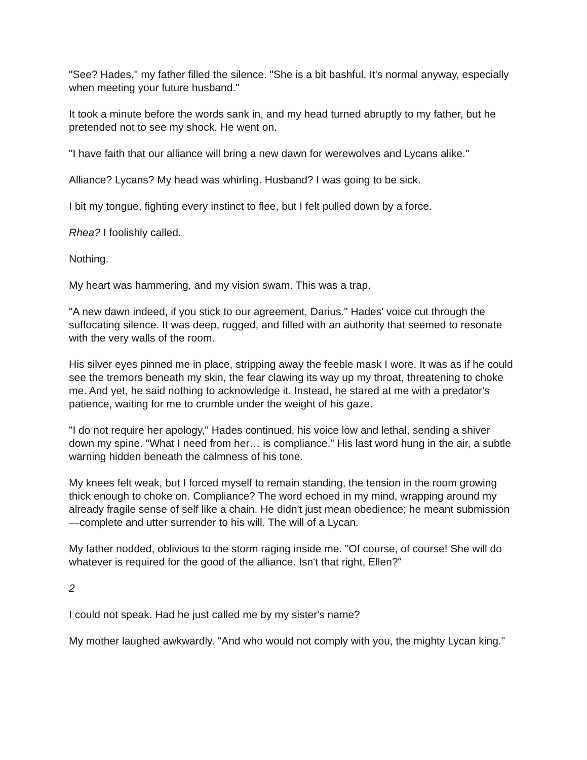"See? Hades," my father filled the silence. "She is a bit bashful. It's normal anyway, especially when meeting your future husband."
It took a minute before the words sank in, and my head turned abruptly to my father, but he pretended not to see my shock. He went on.
"I have faith that our alliance will bring a new dawn for werewolves and Lycans alike."
Alliance? Lycans? My head was whirling. Husband? I was going to be sick.
I bit my tongue, fighting every instinct to flee, but I felt pulled down by a force.
Rhea? I foolishly called.
Nothing.
My heart was hammering, and my vision swam. This was a trap.
"A new dawn indeed, if you stick to our agreement, Darius." Hades' voice cut through the suffocating silence. It was deep, rugged, and filled with an authority that seemed to resonate with the very walls of the room.
His silver eyes pinned me in place, stripping away the feeble mask I wore. It was as if he could see the tremors beneath my skin, the fear clawing its way up my throat, threatening to choke me. And yet, he said nothing to acknowledge it. Instead, he stared at me with a predator's patience, waiting for me to crumble under the weight of his gaze.
"I do not require her apology," Hades continued, his voice low and lethal, sending a shiver down my spine. "What I need from her… is compliance." His last word hung in the air, a subtle warning hidden beneath the calmness of his tone.
My knees felt weak, but I forced myself to remain standing, the tension in the room growing thick enough to choke on. Compliance? The word echoed in my mind, wrapping around my already fragile sense of self like a chain. He didn't just mean obedience; he meant submission—complete and utter surrender to his will. The will of a Lycan.
My father nodded, oblivious to the storm raging inside me. "Of course, of course! She will do whatever is required for the good of the alliance. Isn't that right, Ellen?"
2
I could not speak. Had he just called me by my sister's name?
My mother laughed awkwardly. "And who would not comply with you, the mighty Lycan king."